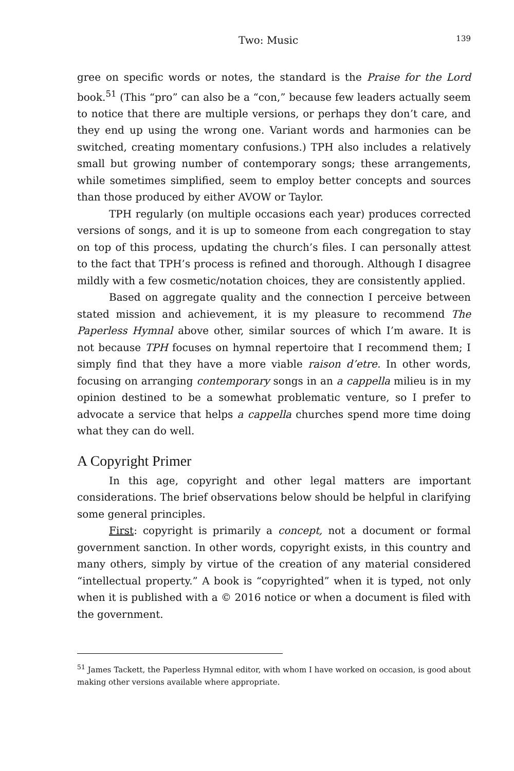Two: Music 139
gree on specific words or notes, the standard is the Praise for the Lord book.<sup>51</sup> (This “pro” can also be a “con,” because few leaders actually seem to notice that there are multiple versions, or perhaps they don’t care, and they end up using the wrong one. Variant words and harmonies can be switched, creating momentary confusions.) TPH also includes a relatively small but growing number of contemporary songs; these arrangements, while sometimes simplified, seem to employ better concepts and sources than those produced by either AVOW or Taylor.
TPH regularly (on multiple occasions each year) produces corrected versions of songs, and it is up to someone from each congregation to stay on top of this process, updating the church’s files. I can personally attest to the fact that TPH’s process is refined and thorough. Although I disagree mildly with a few cosmetic/notation choices, they are consistently applied.
Based on aggregate quality and the connection I perceive between stated mission and achievement, it is my pleasure to recommend The Paperless Hymnal above other, similar sources of which I’m aware. It is not because TPH focuses on hymnal repertoire that I recommend them; I simply find that they have a more viable raison d’etre. In other words, focusing on arranging contemporary songs in an a cappella milieu is in my opinion destined to be a somewhat problematic venture, so I prefer to advocate a service that helps a cappella churches spend more time doing what they can do well.
A Copyright Primer
In this age, copyright and other legal matters are important considerations. The brief observations below should be helpful in clarifying some general principles.
First: copyright is primarily a concept, not a document or formal government sanction. In other words, copyright exists, in this country and many others, simply by virtue of the creation of any material considered “intellectual property.” A book is “copyrighted” when it is typed, not only when it is published with a © 2016 notice or when a document is filed with the government.
<sup>51</sup> James Tackett, the Paperless Hymnal editor, with whom I have worked on occasion, is good about making other versions available where appropriate.